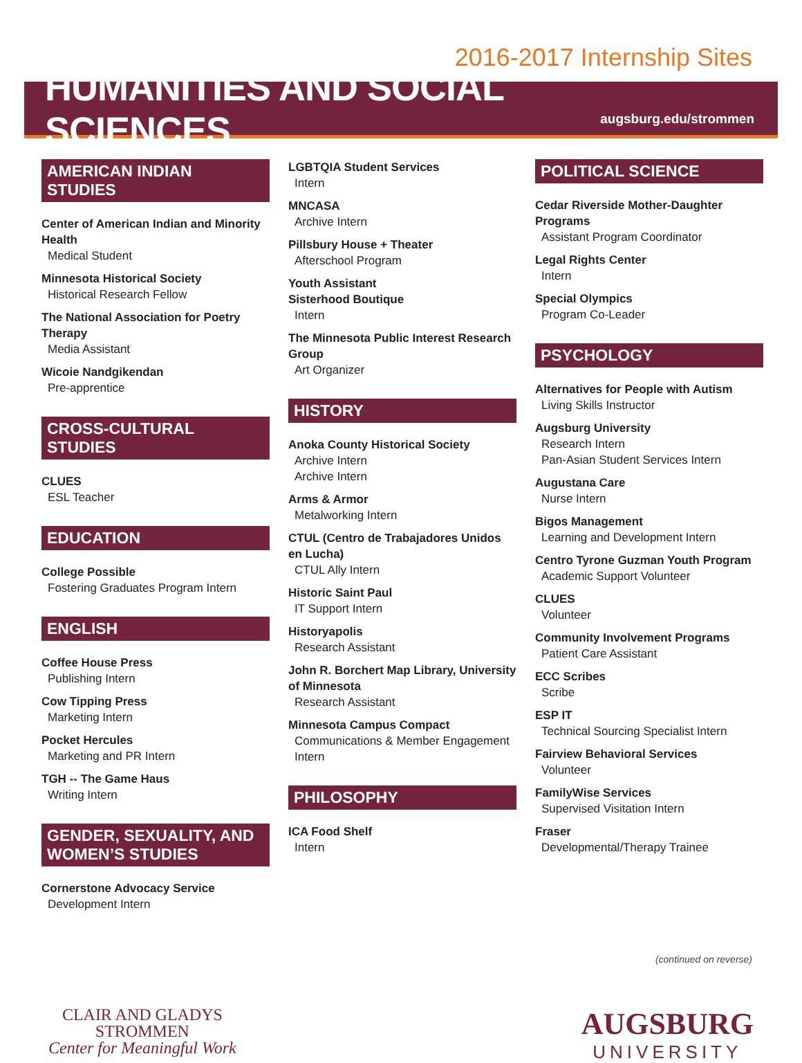2016-2017 Internship Sites
HUMANITIES AND SOCIAL SCIENCES
augsburg.edu/strommen
AMERICAN INDIAN STUDIES
Center of American Indian and Minority Health
Medical Student
Minnesota Historical Society
Historical Research Fellow
The National Association for Poetry Therapy
Media Assistant
Wicoie Nandgikendan
Pre-apprentice
CROSS-CULTURAL STUDIES
CLUES
ESL Teacher
EDUCATION
College Possible
Fostering Graduates Program Intern
ENGLISH
Coffee House Press
Publishing Intern
Cow Tipping Press
Marketing Intern
Pocket Hercules
Marketing and PR Intern
TGH -- The Game Haus
Writing Intern
GENDER, SEXUALITY, AND WOMEN’S STUDIES
Cornerstone Advocacy Service
Development Intern
LGBTQIA Student Services
Intern
MNCASA
Archive Intern
Pillsbury House + Theater
Afterschool Program
Youth Assistant
Sisterhood Boutique
Intern
The Minnesota Public Interest Research Group
Art Organizer
HISTORY
Anoka County Historical Society
Archive Intern
Archive Intern
Arms & Armor
Metalworking Intern
CTUL (Centro de Trabajadores Unidos en Lucha)
CTUL Ally Intern
Historic Saint Paul
IT Support Intern
Historyapolis
Research Assistant
John R. Borchert Map Library, University of Minnesota
Research Assistant
Minnesota Campus Compact
Communications & Member Engagement Intern
PHILOSOPHY
ICA Food Shelf
Intern
POLITICAL SCIENCE
Cedar Riverside Mother-Daughter Programs
Assistant Program Coordinator
Legal Rights Center
Intern
Special Olympics
Program Co-Leader
PSYCHOLOGY
Alternatives for People with Autism
Living Skills Instructor
Augsburg University
Research Intern
Pan-Asian Student Services Intern
Augustana Care
Nurse Intern
Bigos Management
Learning and Development Intern
Centro Tyrone Guzman Youth Program
Academic Support Volunteer
CLUES
Volunteer
Community Involvement Programs
Patient Care Assistant
ECC Scribes
Scribe
ESP IT
Technical Sourcing Specialist Intern
Fairview Behavioral Services
Volunteer
FamilyWise Services
Supervised Visitation Intern
Fraser
Developmental/Therapy Trainee
(continued on reverse)
CLAIR AND GLADYS
STROMMEN
Center for Meaningful Work
AUGSBURG
UNIVERSITY